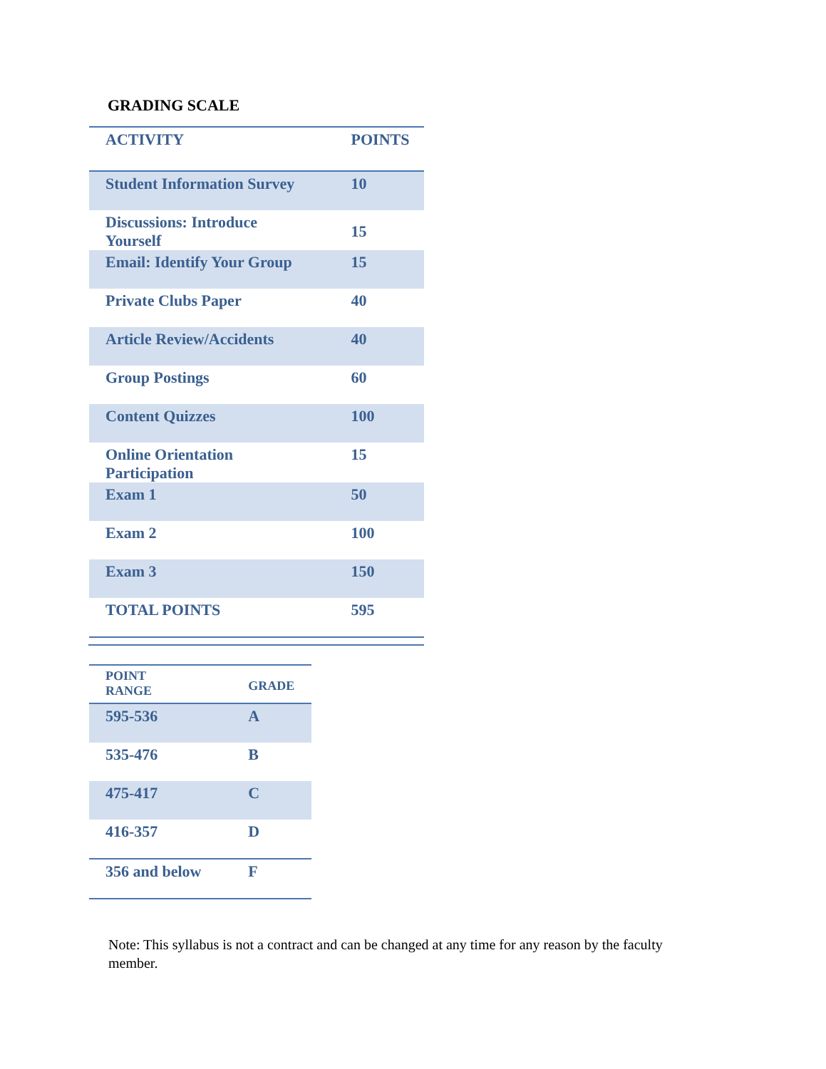GRADING SCALE
| ACTIVITY | POINTS |
| --- | --- |
| Student Information Survey | 10 |
| Discussions: Introduce Yourself | 15 |
| Email: Identify Your Group | 15 |
| Private Clubs Paper | 40 |
| Article Review/Accidents | 40 |
| Group Postings | 60 |
| Content Quizzes | 100 |
| Online Orientation Participation | 15 |
| Exam 1 | 50 |
| Exam 2 | 100 |
| Exam 3 | 150 |
| TOTAL POINTS | 595 |
| POINT RANGE | GRADE |
| --- | --- |
| 595-536 | A |
| 535-476 | B |
| 475-417 | C |
| 416-357 | D |
| 356 and below | F |
Note: This syllabus is not a contract and can be changed at any time for any reason by the faculty member.